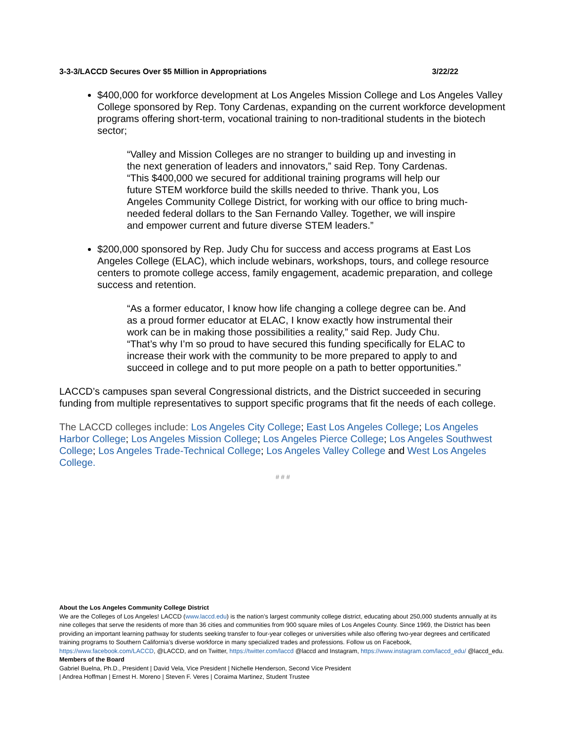3-3-3/LACCD Secures Over $5 Million in Appropriations 3/22/22
$400,000 for workforce development at Los Angeles Mission College and Los Angeles Valley College sponsored by Rep. Tony Cardenas, expanding on the current workforce development programs offering short-term, vocational training to non-traditional students in the biotech sector;
“Valley and Mission Colleges are no stranger to building up and investing in the next generation of leaders and innovators,” said Rep. Tony Cardenas. “This $400,000 we secured for additional training programs will help our future STEM workforce build the skills needed to thrive. Thank you, Los Angeles Community College District, for working with our office to bring much-needed federal dollars to the San Fernando Valley. Together, we will inspire and empower current and future diverse STEM leaders.”
$200,000 sponsored by Rep. Judy Chu for success and access programs at East Los Angeles College (ELAC), which include webinars, workshops, tours, and college resource centers to promote college access, family engagement, academic preparation, and college success and retention.
“As a former educator, I know how life changing a college degree can be. And as a proud former educator at ELAC, I know exactly how instrumental their work can be in making those possibilities a reality,” said Rep. Judy Chu. “That’s why I’m so proud to have secured this funding specifically for ELAC to increase their work with the community to be more prepared to apply to and succeed in college and to put more people on a path to better opportunities.”
LACCD’s campuses span several Congressional districts, and the District succeeded in securing funding from multiple representatives to support specific programs that fit the needs of each college.
The LACCD colleges include: Los Angeles City College; East Los Angeles College; Los Angeles Harbor College; Los Angeles Mission College; Los Angeles Pierce College; Los Angeles Southwest College; Los Angeles Trade-Technical College; Los Angeles Valley College and West Los Angeles College.
# # #
About the Los Angeles Community College District
We are the Colleges of Los Angeles! LACCD (www.laccd.edu) is the nation’s largest community college district, educating about 250,000 students annually at its nine colleges that serve the residents of more than 36 cities and communities from 900 square miles of Los Angeles County. Since 1969, the District has been providing an important learning pathway for students seeking transfer to four-year colleges or universities while also offering two-year degrees and certificated training programs to Southern California’s diverse workforce in many specialized trades and professions. Follow us on Facebook, https://www.facebook.com/LACCD, @LACCD, and on Twitter, https://twitter.com/laccd @laccd and Instagram, https://www.instagram.com/laccd_edu/ @laccd_edu.
Members of the Board
Gabriel Buelna, Ph.D., President | David Vela, Vice President | Nichelle Henderson, Second Vice President
| Andrea Hoffman | Ernest H. Moreno | Steven F. Veres | Coraima Martinez, Student Trustee